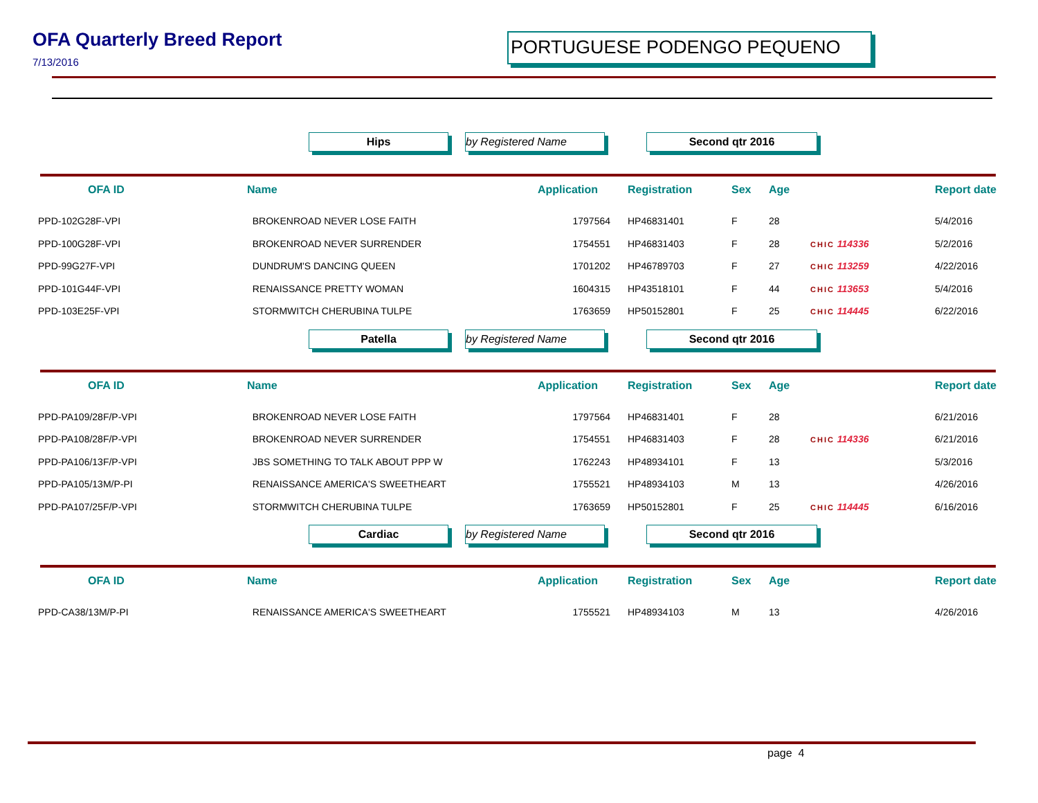OFA Quarterly Breed Report
7/13/2016
PORTUGUESE PODENGO PEQUENO
Hips by Registered Name Second qtr 2016
| OFA ID | Name | Application | Registration | Sex | Age | | Report date |
| --- | --- | --- | --- | --- | --- | --- | --- |
| PPD-102G28F-VPI | BROKENROAD NEVER LOSE FAITH | 1797564 | HP46831401 | F | 28 | | 5/4/2016 |
| PPD-100G28F-VPI | BROKENROAD NEVER SURRENDER | 1754551 | HP46831403 | F | 28 | CHIC 114336 | 5/2/2016 |
| PPD-99G27F-VPI | DUNDRUM'S DANCING QUEEN | 1701202 | HP46789703 | F | 27 | CHIC 113259 | 4/22/2016 |
| PPD-101G44F-VPI | RENAISSANCE PRETTY WOMAN | 1604315 | HP43518101 | F | 44 | CHIC 113653 | 5/4/2016 |
| PPD-103E25F-VPI | STORMWITCH CHERUBINA TULPE | 1763659 | HP50152801 | F | 25 | CHIC 114445 | 6/22/2016 |
Patella by Registered Name Second qtr 2016
| OFA ID | Name | Application | Registration | Sex | Age | | Report date |
| --- | --- | --- | --- | --- | --- | --- | --- |
| PPD-PA109/28F/P-VPI | BROKENROAD NEVER LOSE FAITH | 1797564 | HP46831401 | F | 28 | | 6/21/2016 |
| PPD-PA108/28F/P-VPI | BROKENROAD NEVER SURRENDER | 1754551 | HP46831403 | F | 28 | CHIC 114336 | 6/21/2016 |
| PPD-PA106/13F/P-VPI | JBS SOMETHING TO TALK ABOUT PPP W | 1762243 | HP48934101 | F | 13 | | 5/3/2016 |
| PPD-PA105/13M/P-PI | RENAISSANCE AMERICA'S SWEETHEART | 1755521 | HP48934103 | M | 13 | | 4/26/2016 |
| PPD-PA107/25F/P-VPI | STORMWITCH CHERUBINA TULPE | 1763659 | HP50152801 | F | 25 | CHIC 114445 | 6/16/2016 |
Cardiac by Registered Name Second qtr 2016
| OFA ID | Name | Application | Registration | Sex | Age | | Report date |
| --- | --- | --- | --- | --- | --- | --- | --- |
| PPD-CA38/13M/P-PI | RENAISSANCE AMERICA'S SWEETHEART | 1755521 | HP48934103 | M | 13 | | 4/26/2016 |
page 4